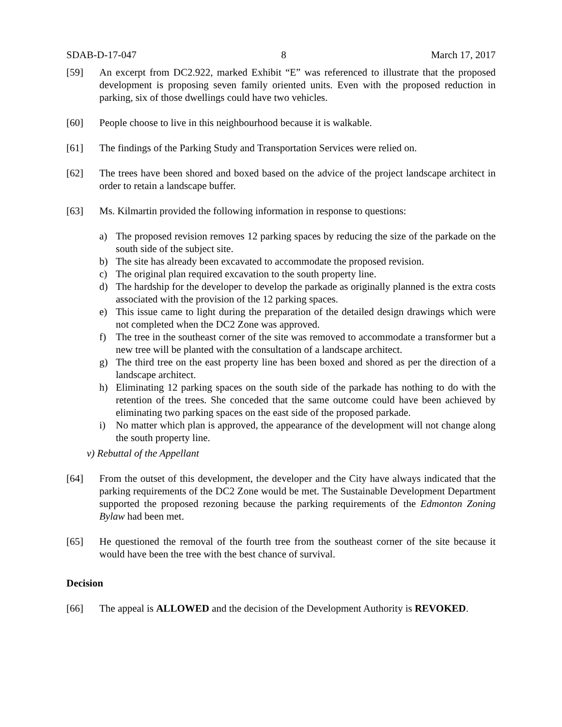SDAB-D-17-047 8 March 17, 2017
[59] An excerpt from DC2.922, marked Exhibit “E” was referenced to illustrate that the proposed development is proposing seven family oriented units. Even with the proposed reduction in parking, six of those dwellings could have two vehicles.
[60] People choose to live in this neighbourhood because it is walkable.
[61] The findings of the Parking Study and Transportation Services were relied on.
[62] The trees have been shored and boxed based on the advice of the project landscape architect in order to retain a landscape buffer.
[63] Ms. Kilmartin provided the following information in response to questions:
a) The proposed revision removes 12 parking spaces by reducing the size of the parkade on the south side of the subject site.
b) The site has already been excavated to accommodate the proposed revision.
c) The original plan required excavation to the south property line.
d) The hardship for the developer to develop the parkade as originally planned is the extra costs associated with the provision of the 12 parking spaces.
e) This issue came to light during the preparation of the detailed design drawings which were not completed when the DC2 Zone was approved.
f) The tree in the southeast corner of the site was removed to accommodate a transformer but a new tree will be planted with the consultation of a landscape architect.
g) The third tree on the east property line has been boxed and shored as per the direction of a landscape architect.
h) Eliminating 12 parking spaces on the south side of the parkade has nothing to do with the retention of the trees. She conceded that the same outcome could have been achieved by eliminating two parking spaces on the east side of the proposed parkade.
i) No matter which plan is approved, the appearance of the development will not change along the south property line.
v) Rebuttal of the Appellant
[64] From the outset of this development, the developer and the City have always indicated that the parking requirements of the DC2 Zone would be met. The Sustainable Development Department supported the proposed rezoning because the parking requirements of the Edmonton Zoning Bylaw had been met.
[65] He questioned the removal of the fourth tree from the southeast corner of the site because it would have been the tree with the best chance of survival.
Decision
[66] The appeal is ALLOWED and the decision of the Development Authority is REVOKED.